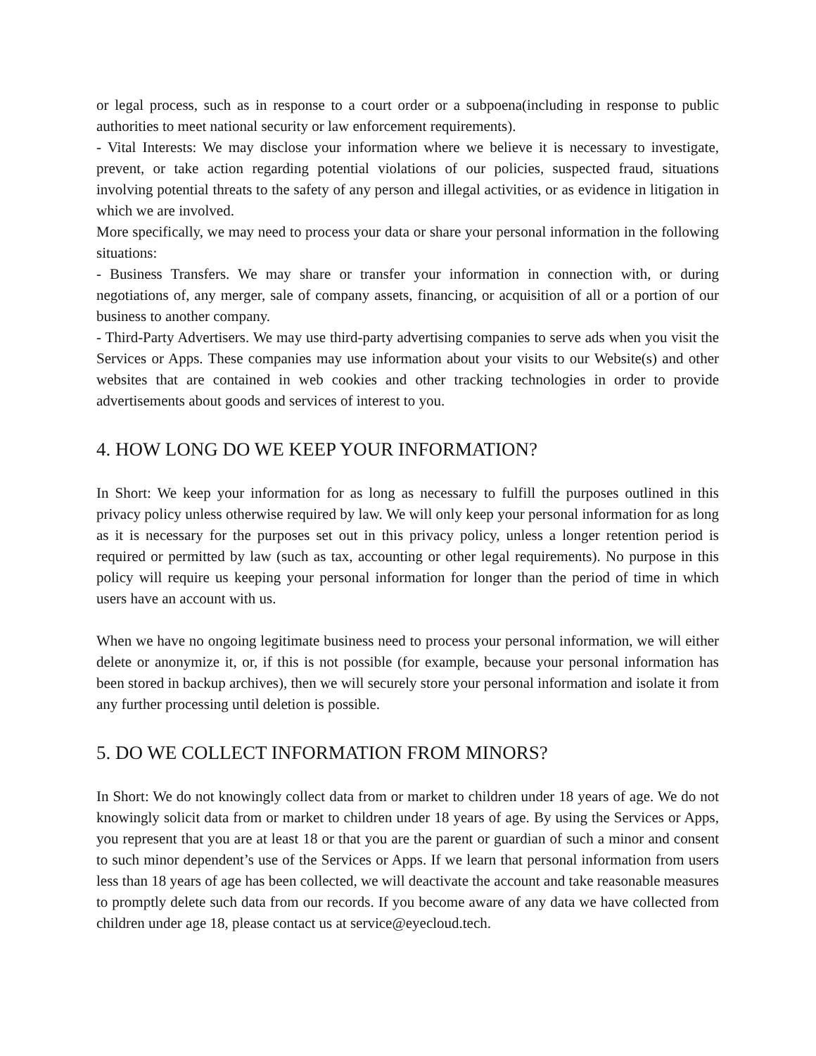or legal process, such as in response to a court order or a subpoena(including in response to public authorities to meet national security or law enforcement requirements).
- Vital Interests: We may disclose your information where we believe it is necessary to investigate, prevent, or take action regarding potential violations of our policies, suspected fraud, situations involving potential threats to the safety of any person and illegal activities, or as evidence in litigation in which we are involved.
More specifically, we may need to process your data or share your personal information in the following situations:
- Business Transfers. We may share or transfer your information in connection with, or during negotiations of, any merger, sale of company assets, financing, or acquisition of all or a portion of our business to another company.
- Third-Party Advertisers. We may use third-party advertising companies to serve ads when you visit the Services or Apps. These companies may use information about your visits to our Website(s) and other websites that are contained in web cookies and other tracking technologies in order to provide advertisements about goods and services of interest to you.
4. HOW LONG DO WE KEEP YOUR INFORMATION?
In Short: We keep your information for as long as necessary to fulfill the purposes outlined in this privacy policy unless otherwise required by law. We will only keep your personal information for as long as it is necessary for the purposes set out in this privacy policy, unless a longer retention period is required or permitted by law (such as tax, accounting or other legal requirements). No purpose in this policy will require us keeping your personal information for longer than the period of time in which users have an account with us.
When we have no ongoing legitimate business need to process your personal information, we will either delete or anonymize it, or, if this is not possible (for example, because your personal information has been stored in backup archives), then we will securely store your personal information and isolate it from any further processing until deletion is possible.
5. DO WE COLLECT INFORMATION FROM MINORS?
In Short: We do not knowingly collect data from or market to children under 18 years of age. We do not knowingly solicit data from or market to children under 18 years of age. By using the Services or Apps, you represent that you are at least 18 or that you are the parent or guardian of such a minor and consent to such minor dependent’s use of the Services or Apps. If we learn that personal information from users less than 18 years of age has been collected, we will deactivate the account and take reasonable measures to promptly delete such data from our records. If you become aware of any data we have collected from children under age 18, please contact us at service@eyecloud.tech.